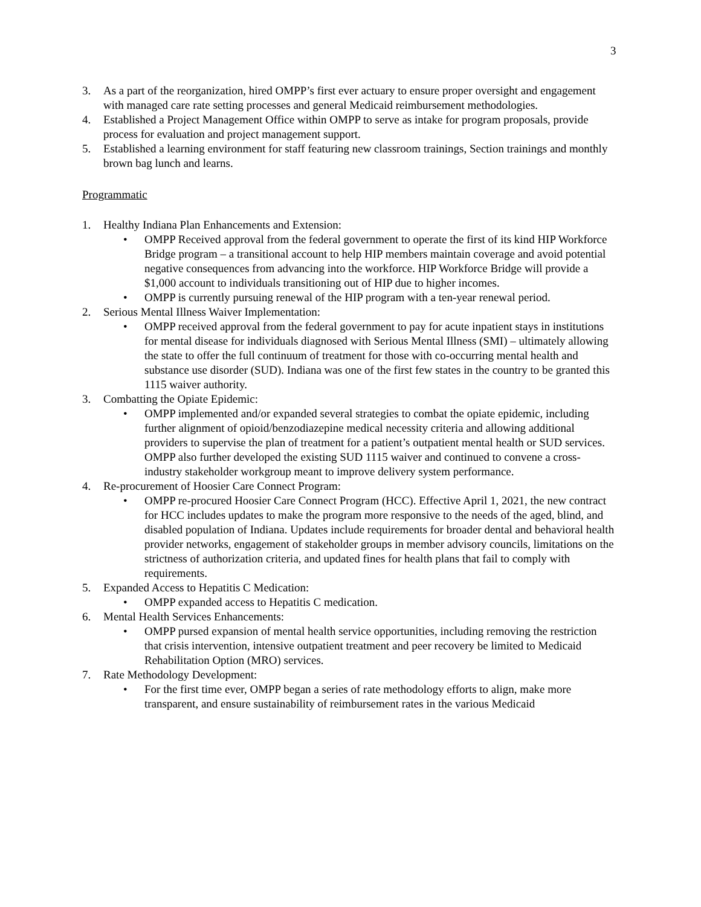3
3. As a part of the reorganization, hired OMPP’s first ever actuary to ensure proper oversight and engagement with managed care rate setting processes and general Medicaid reimbursement methodologies.
4. Established a Project Management Office within OMPP to serve as intake for program proposals, provide process for evaluation and project management support.
5. Established a learning environment for staff featuring new classroom trainings, Section trainings and monthly brown bag lunch and learns.
Programmatic
1. Healthy Indiana Plan Enhancements and Extension:
• OMPP Received approval from the federal government to operate the first of its kind HIP Workforce Bridge program – a transitional account to help HIP members maintain coverage and avoid potential negative consequences from advancing into the workforce. HIP Workforce Bridge will provide a $1,000 account to individuals transitioning out of HIP due to higher incomes.
• OMPP is currently pursuing renewal of the HIP program with a ten-year renewal period.
2. Serious Mental Illness Waiver Implementation:
• OMPP received approval from the federal government to pay for acute inpatient stays in institutions for mental disease for individuals diagnosed with Serious Mental Illness (SMI) – ultimately allowing the state to offer the full continuum of treatment for those with co-occurring mental health and substance use disorder (SUD). Indiana was one of the first few states in the country to be granted this 1115 waiver authority.
3. Combatting the Opiate Epidemic:
• OMPP implemented and/or expanded several strategies to combat the opiate epidemic, including further alignment of opioid/benzodiazepine medical necessity criteria and allowing additional providers to supervise the plan of treatment for a patient’s outpatient mental health or SUD services. OMPP also further developed the existing SUD 1115 waiver and continued to convene a cross-industry stakeholder workgroup meant to improve delivery system performance.
4. Re-procurement of Hoosier Care Connect Program:
• OMPP re-procured Hoosier Care Connect Program (HCC). Effective April 1, 2021, the new contract for HCC includes updates to make the program more responsive to the needs of the aged, blind, and disabled population of Indiana. Updates include requirements for broader dental and behavioral health provider networks, engagement of stakeholder groups in member advisory councils, limitations on the strictness of authorization criteria, and updated fines for health plans that fail to comply with requirements.
5. Expanded Access to Hepatitis C Medication:
• OMPP expanded access to Hepatitis C medication.
6. Mental Health Services Enhancements:
• OMPP pursed expansion of mental health service opportunities, including removing the restriction that crisis intervention, intensive outpatient treatment and peer recovery be limited to Medicaid Rehabilitation Option (MRO) services.
7. Rate Methodology Development:
• For the first time ever, OMPP began a series of rate methodology efforts to align, make more transparent, and ensure sustainability of reimbursement rates in the various Medicaid